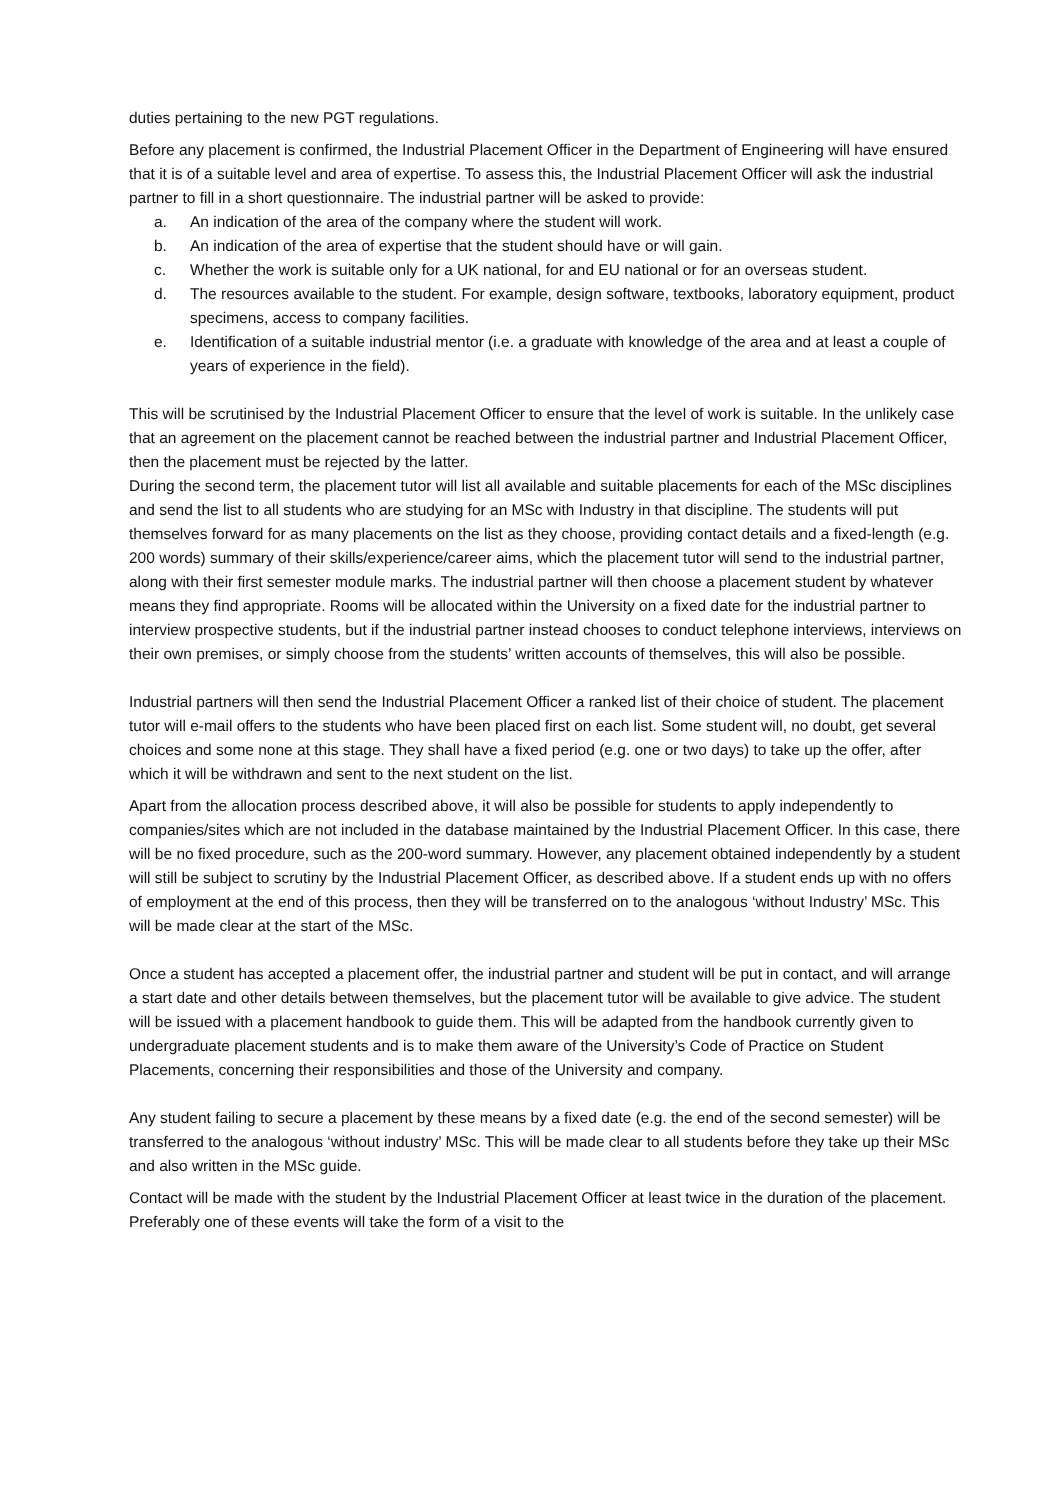duties pertaining to the new PGT regulations.
Before any placement is confirmed, the Industrial Placement Officer in the Department of Engineering will have ensured that it is of a suitable level and area of expertise. To assess this, the Industrial Placement Officer will ask the industrial partner to fill in a short questionnaire. The industrial partner will be asked to provide:
a. An indication of the area of the company where the student will work.
b. An indication of the area of expertise that the student should have or will gain.
c. Whether the work is suitable only for a UK national, for and EU national or for an overseas student.
d. The resources available to the student. For example, design software, textbooks, laboratory equipment, product specimens, access to company facilities.
e. Identification of a suitable industrial mentor (i.e. a graduate with knowledge of the area and at least a couple of years of experience in the field).
This will be scrutinised by the Industrial Placement Officer to ensure that the level of work is suitable. In the unlikely case that an agreement on the placement cannot be reached between the industrial partner and Industrial Placement Officer, then the placement must be rejected by the latter.
During the second term, the placement tutor will list all available and suitable placements for each of the MSc disciplines and send the list to all students who are studying for an MSc with Industry in that discipline. The students will put themselves forward for as many placements on the list as they choose, providing contact details and a fixed-length (e.g. 200 words) summary of their skills/experience/career aims, which the placement tutor will send to the industrial partner, along with their first semester module marks. The industrial partner will then choose a placement student by whatever means they find appropriate. Rooms will be allocated within the University on a fixed date for the industrial partner to interview prospective students, but if the industrial partner instead chooses to conduct telephone interviews, interviews on their own premises, or simply choose from the students’ written accounts of themselves, this will also be possible.
Industrial partners will then send the Industrial Placement Officer a ranked list of their choice of student. The placement tutor will e-mail offers to the students who have been placed first on each list. Some student will, no doubt, get several choices and some none at this stage. They shall have a fixed period (e.g. one or two days) to take up the offer, after which it will be withdrawn and sent to the next student on the list.
Apart from the allocation process described above, it will also be possible for students to apply independently to companies/sites which are not included in the database maintained by the Industrial Placement Officer. In this case, there will be no fixed procedure, such as the 200-word summary. However, any placement obtained independently by a student will still be subject to scrutiny by the Industrial Placement Officer, as described above. If a student ends up with no offers of employment at the end of this process, then they will be transferred on to the analogous ‘without Industry’ MSc. This will be made clear at the start of the MSc.
Once a student has accepted a placement offer, the industrial partner and student will be put in contact, and will arrange a start date and other details between themselves, but the placement tutor will be available to give advice. The student will be issued with a placement handbook to guide them. This will be adapted from the handbook currently given to undergraduate placement students and is to make them aware of the University’s Code of Practice on Student Placements, concerning their responsibilities and those of the University and company.
Any student failing to secure a placement by these means by a fixed date (e.g. the end of the second semester) will be transferred to the analogous ‘without industry’ MSc. This will be made clear to all students before they take up their MSc and also written in the MSc guide.
Contact will be made with the student by the Industrial Placement Officer at least twice in the duration of the placement. Preferably one of these events will take the form of a visit to the